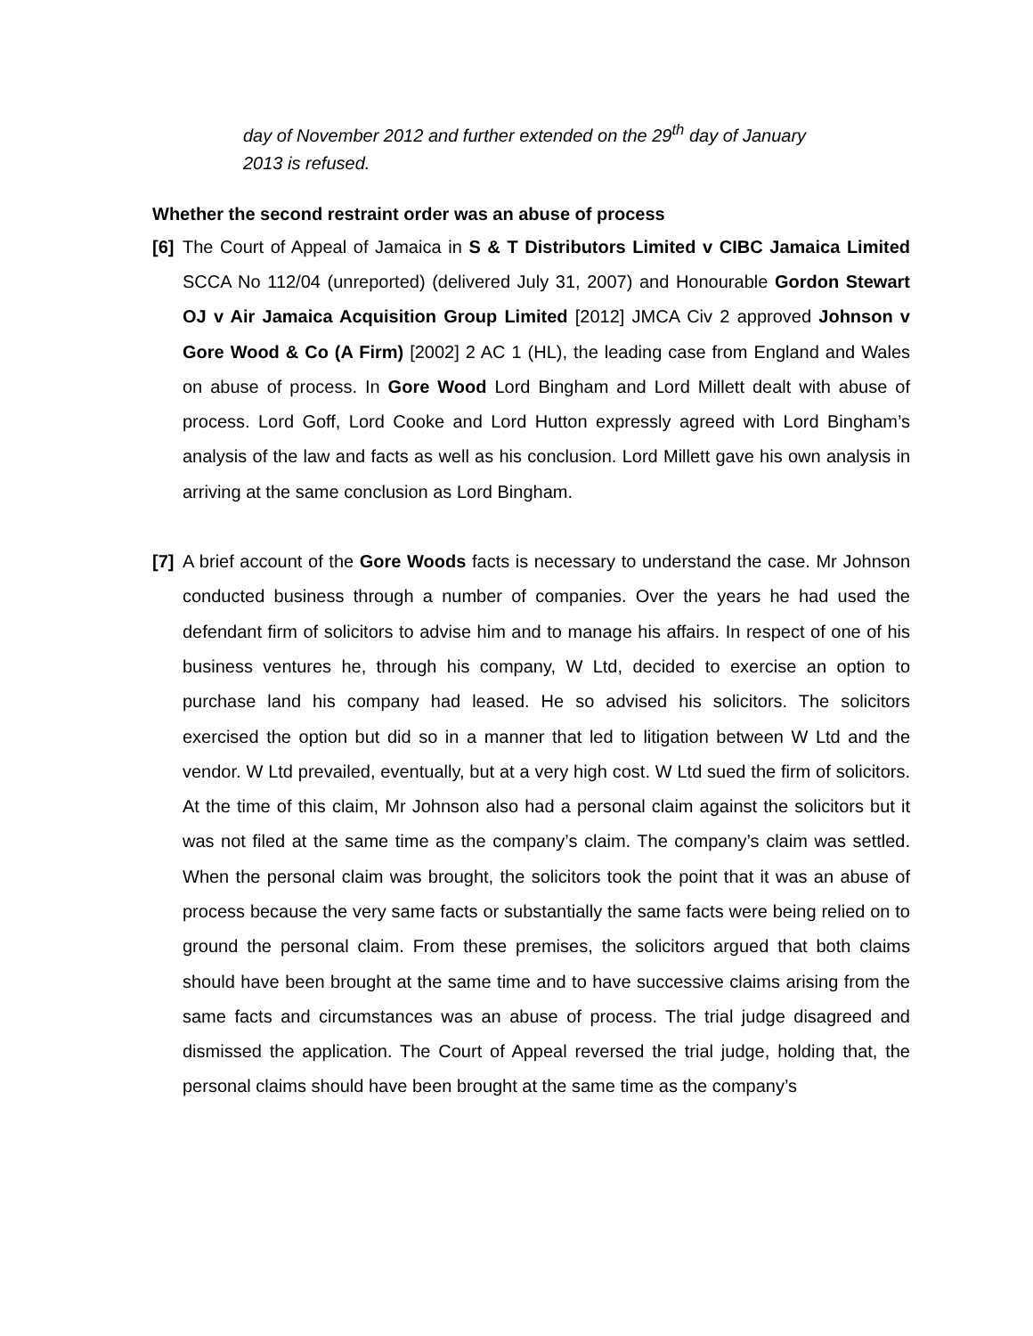day of November 2012 and further extended on the 29<sup>th</sup> day of January 2013 is refused.
Whether the second restraint order was an abuse of process
[6] The Court of Appeal of Jamaica in S & T Distributors Limited v CIBC Jamaica Limited SCCA No 112/04 (unreported) (delivered July 31, 2007) and Honourable Gordon Stewart OJ v Air Jamaica Acquisition Group Limited [2012] JMCA Civ 2 approved Johnson v Gore Wood & Co (A Firm) [2002] 2 AC 1 (HL), the leading case from England and Wales on abuse of process. In Gore Wood Lord Bingham and Lord Millett dealt with abuse of process. Lord Goff, Lord Cooke and Lord Hutton expressly agreed with Lord Bingham’s analysis of the law and facts as well as his conclusion. Lord Millett gave his own analysis in arriving at the same conclusion as Lord Bingham.
[7] A brief account of the Gore Woods facts is necessary to understand the case. Mr Johnson conducted business through a number of companies. Over the years he had used the defendant firm of solicitors to advise him and to manage his affairs. In respect of one of his business ventures he, through his company, W Ltd, decided to exercise an option to purchase land his company had leased. He so advised his solicitors. The solicitors exercised the option but did so in a manner that led to litigation between W Ltd and the vendor. W Ltd prevailed, eventually, but at a very high cost. W Ltd sued the firm of solicitors. At the time of this claim, Mr Johnson also had a personal claim against the solicitors but it was not filed at the same time as the company’s claim. The company’s claim was settled. When the personal claim was brought, the solicitors took the point that it was an abuse of process because the very same facts or substantially the same facts were being relied on to ground the personal claim. From these premises, the solicitors argued that both claims should have been brought at the same time and to have successive claims arising from the same facts and circumstances was an abuse of process. The trial judge disagreed and dismissed the application. The Court of Appeal reversed the trial judge, holding that, the personal claims should have been brought at the same time as the company’s